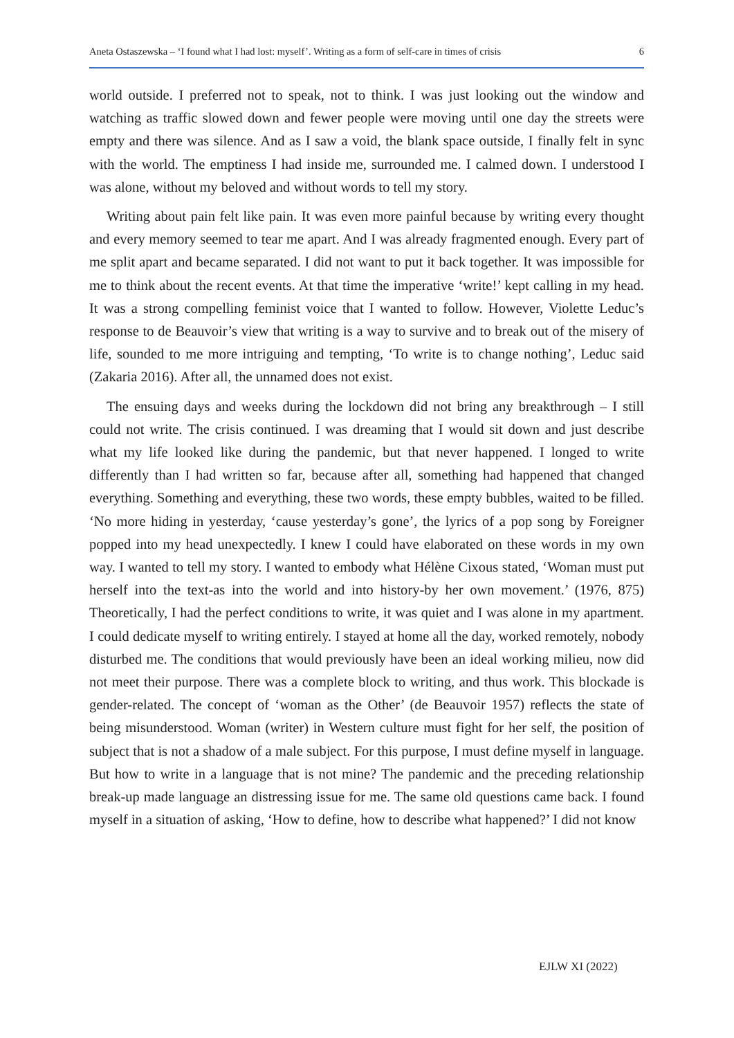Aneta Ostaszewska – ‘I found what I had lost: myself’. Writing as a form of self-care in times of crisis 6
world outside. I preferred not to speak, not to think. I was just looking out the window and watching as traffic slowed down and fewer people were moving until one day the streets were empty and there was silence. And as I saw a void, the blank space outside, I finally felt in sync with the world. The emptiness I had inside me, surrounded me. I calmed down. I understood I was alone, without my beloved and without words to tell my story.
Writing about pain felt like pain. It was even more painful because by writing every thought and every memory seemed to tear me apart. And I was already fragmented enough. Every part of me split apart and became separated. I did not want to put it back together. It was impossible for me to think about the recent events. At that time the imperative ‘write!’ kept calling in my head. It was a strong compelling feminist voice that I wanted to follow. However, Violette Leduc’s response to de Beauvoir’s view that writing is a way to survive and to break out of the misery of life, sounded to me more intriguing and tempting, ‘To write is to change nothing’, Leduc said (Zakaria 2016). After all, the unnamed does not exist.
The ensuing days and weeks during the lockdown did not bring any breakthrough – I still could not write. The crisis continued. I was dreaming that I would sit down and just describe what my life looked like during the pandemic, but that never happened. I longed to write differently than I had written so far, because after all, something had happened that changed everything. Something and everything, these two words, these empty bubbles, waited to be filled. ‘No more hiding in yesterday, ‘cause yesterday’s gone’, the lyrics of a pop song by Foreigner popped into my head unexpectedly. I knew I could have elaborated on these words in my own way. I wanted to tell my story. I wanted to embody what Hélène Cixous stated, ‘Woman must put herself into the text-as into the world and into history-by her own movement.’ (1976, 875) Theoretically, I had the perfect conditions to write, it was quiet and I was alone in my apartment. I could dedicate myself to writing entirely. I stayed at home all the day, worked remotely, nobody disturbed me. The conditions that would previously have been an ideal working milieu, now did not meet their purpose. There was a complete block to writing, and thus work. This blockade is gender-related. The concept of ‘woman as the Other’ (de Beauvoir 1957) reflects the state of being misunderstood. Woman (writer) in Western culture must fight for her self, the position of subject that is not a shadow of a male subject. For this purpose, I must define myself in language. But how to write in a language that is not mine? The pandemic and the preceding relationship break-up made language an distressing issue for me. The same old questions came back. I found myself in a situation of asking, ‘How to define, how to describe what happened?’ I did not know
EJLW XI (2022)